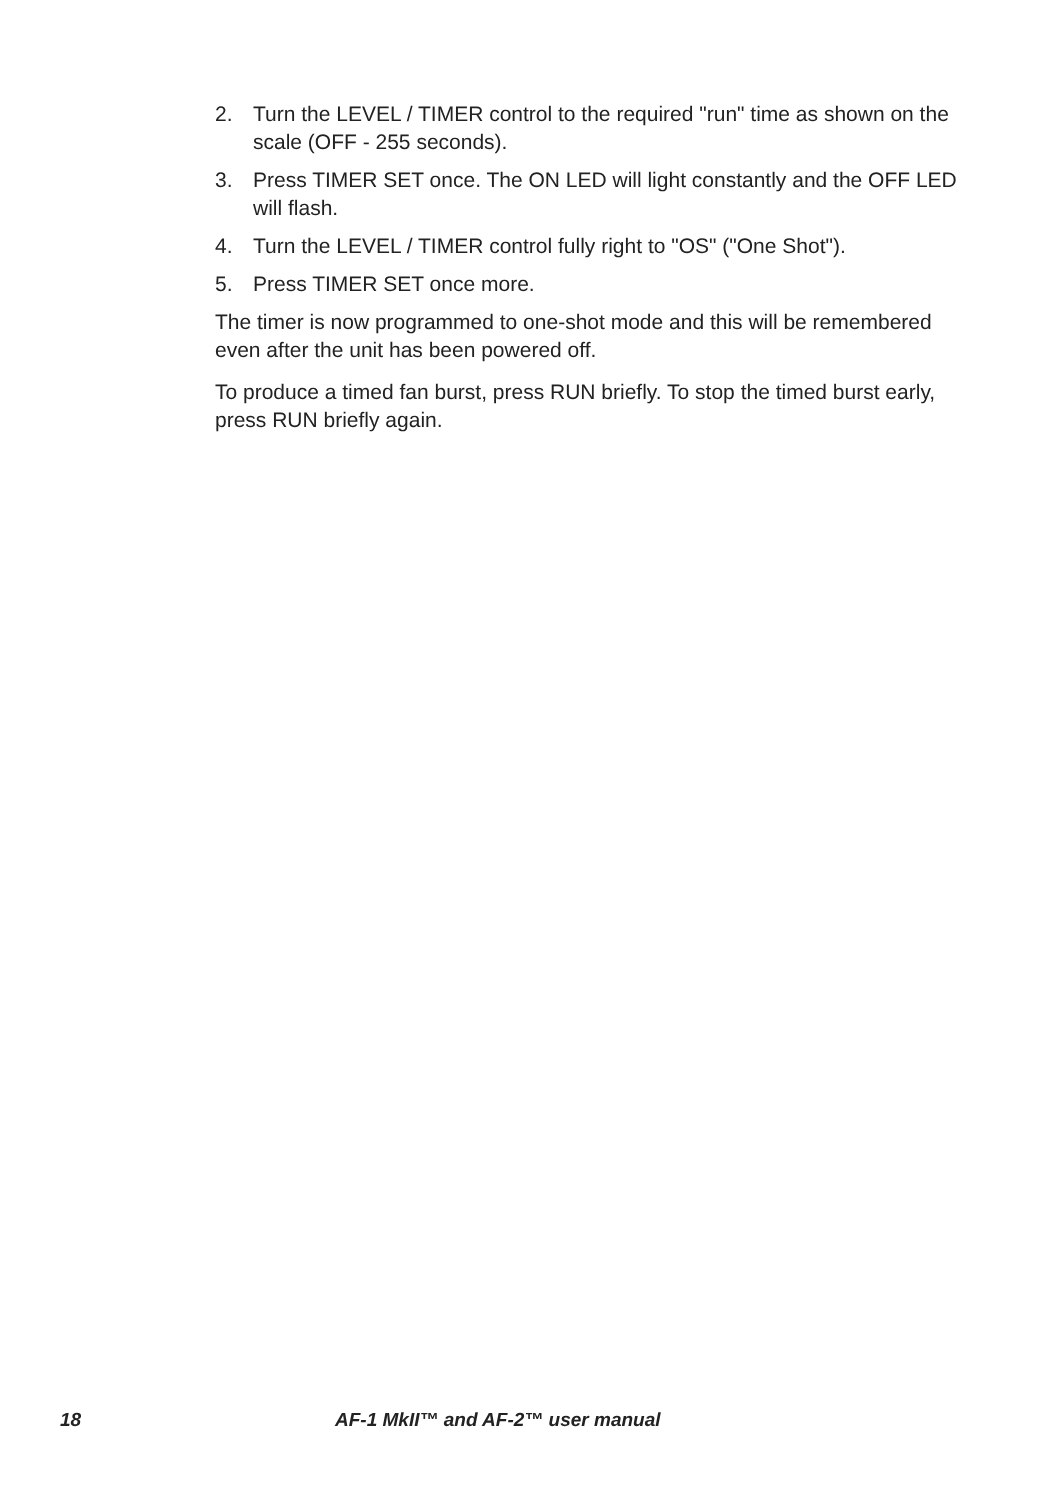2. Turn the LEVEL / TIMER control to the required "run" time as shown on the scale (OFF - 255 seconds).
3. Press TIMER SET once. The ON LED will light constantly and the OFF LED will flash.
4. Turn the LEVEL / TIMER control fully right to "OS" ("One Shot").
5. Press TIMER SET once more.
The timer is now programmed to one-shot mode and this will be remembered even after the unit has been powered off.
To produce a timed fan burst, press RUN briefly. To stop the timed burst early, press RUN briefly again.
18 AF-1 MkII™ and AF-2™ user manual